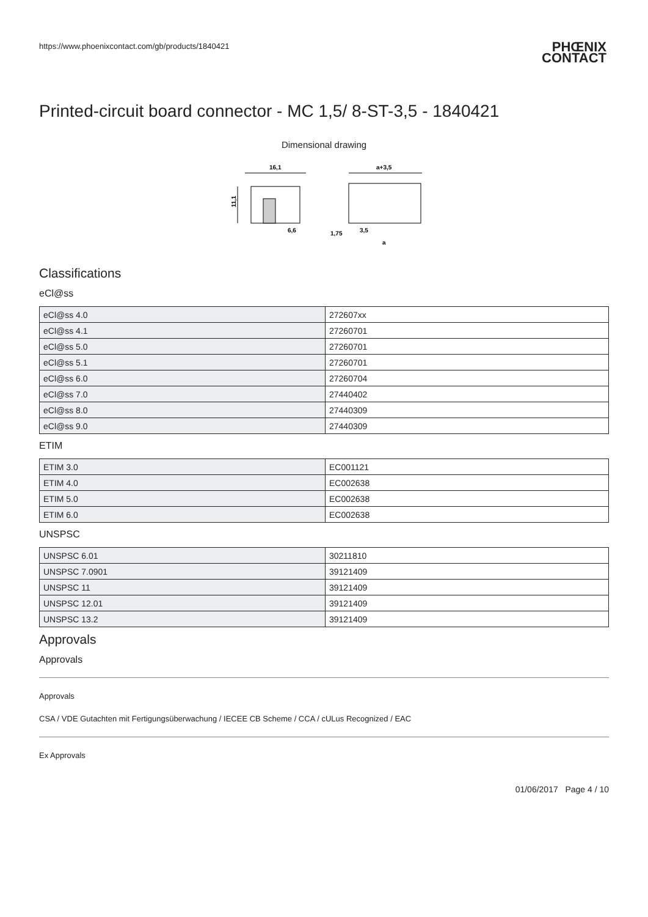https://www.phoenixcontact.com/gb/products/1840421 PHŒNIX
CONTACT
Printed-circuit board connector - MC 1,5/ 8-ST-3,5 - 1840421
Dimensional drawing
16,1
11,1
6,6
a+3,5
1,75
3,5
a
Classifications
eCl@ss
| eCl@ss 4.0 | 272607xx |
| eCl@ss 4.1 | 27260701 |
| eCl@ss 5.0 | 27260701 |
| eCl@ss 5.1 | 27260701 |
| eCl@ss 6.0 | 27260704 |
| eCl@ss 7.0 | 27440402 |
| eCl@ss 8.0 | 27440309 |
| eCl@ss 9.0 | 27440309 |
ETIM
| ETIM 3.0 | EC001121 |
| ETIM 4.0 | EC002638 |
| ETIM 5.0 | EC002638 |
| ETIM 6.0 | EC002638 |
UNSPSC
| UNSPSC 6.01 | 30211810 |
| UNSPSC 7.0901 | 39121409 |
| UNSPSC 11 | 39121409 |
| UNSPSC 12.01 | 39121409 |
| UNSPSC 13.2 | 39121409 |
Approvals
Approvals
Approvals
CSA / VDE Gutachten mit Fertigungsüberwachung / IECEE CB Scheme / CCA / cULus Recognized / EAC
Ex Approvals
01/06/2017 Page 4 / 10